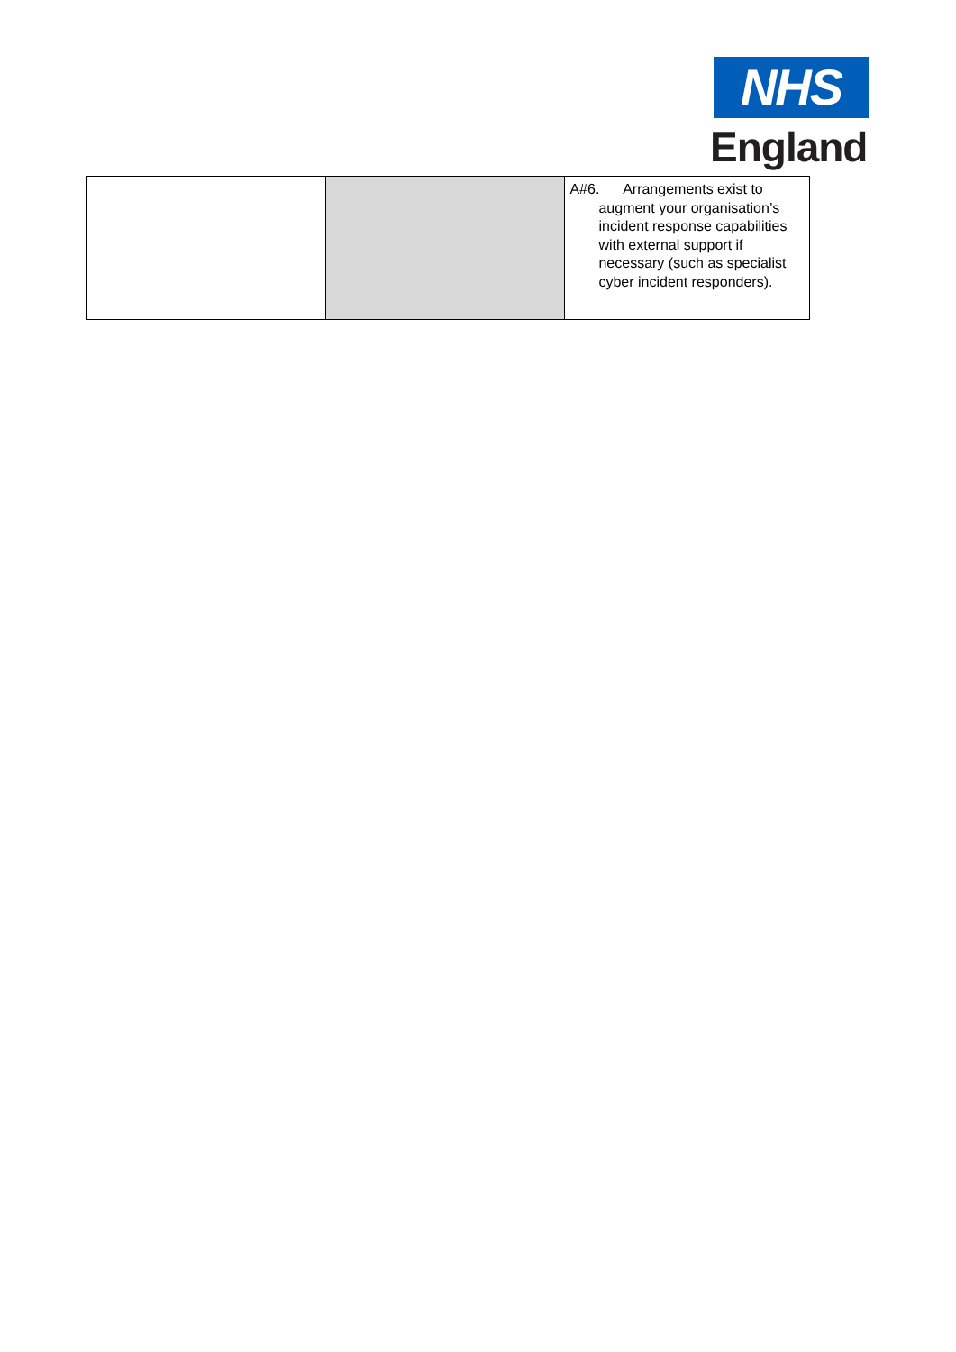NHS
England
| | | A#6. Arrangements exist to augment your organisation’s incident response capabilities with external support if necessary (such as specialist cyber incident responders). |